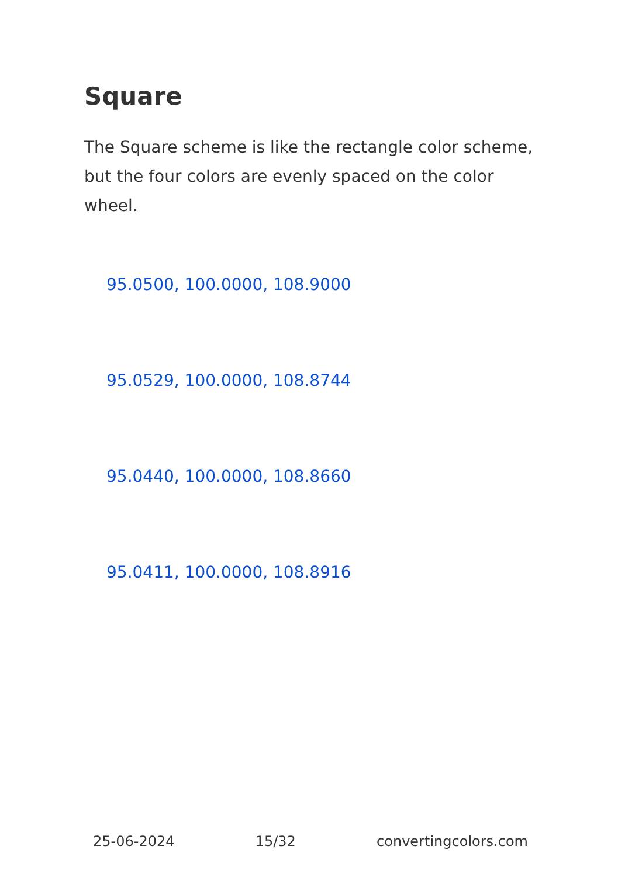Square
The Square scheme is like the rectangle color scheme, but the four colors are evenly spaced on the color wheel.
95.0500, 100.0000, 108.9000
95.0529, 100.0000, 108.8744
95.0440, 100.0000, 108.8660
95.0411, 100.0000, 108.8916
25-06-2024 15/32 convertingcolors.com